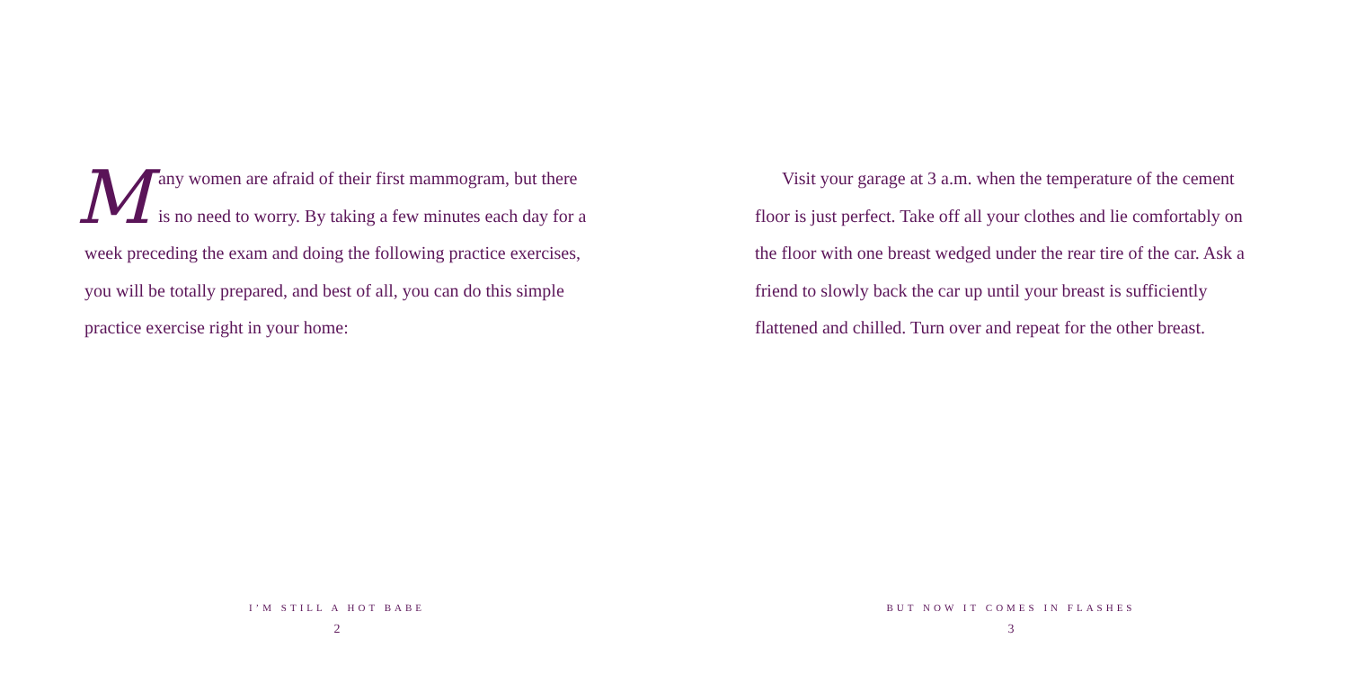Many women are afraid of their first mammogram, but there is no need to worry. By taking a few minutes each day for a week preceding the exam and doing the following practice exercises, you will be totally prepared, and best of all, you can do this simple practice exercise right in your home:
I’M STILL A HOT BABE
2
  Visit your garage at 3 a.m. when the temperature of the cement floor is just perfect. Take off all your clothes and lie comfortably on the floor with one breast wedged under the rear tire of the car. Ask a friend to slowly back the car up until your breast is sufficiently flattened and chilled. Turn over and repeat for the other breast.
BUT NOW IT COMES IN FLASHES
3